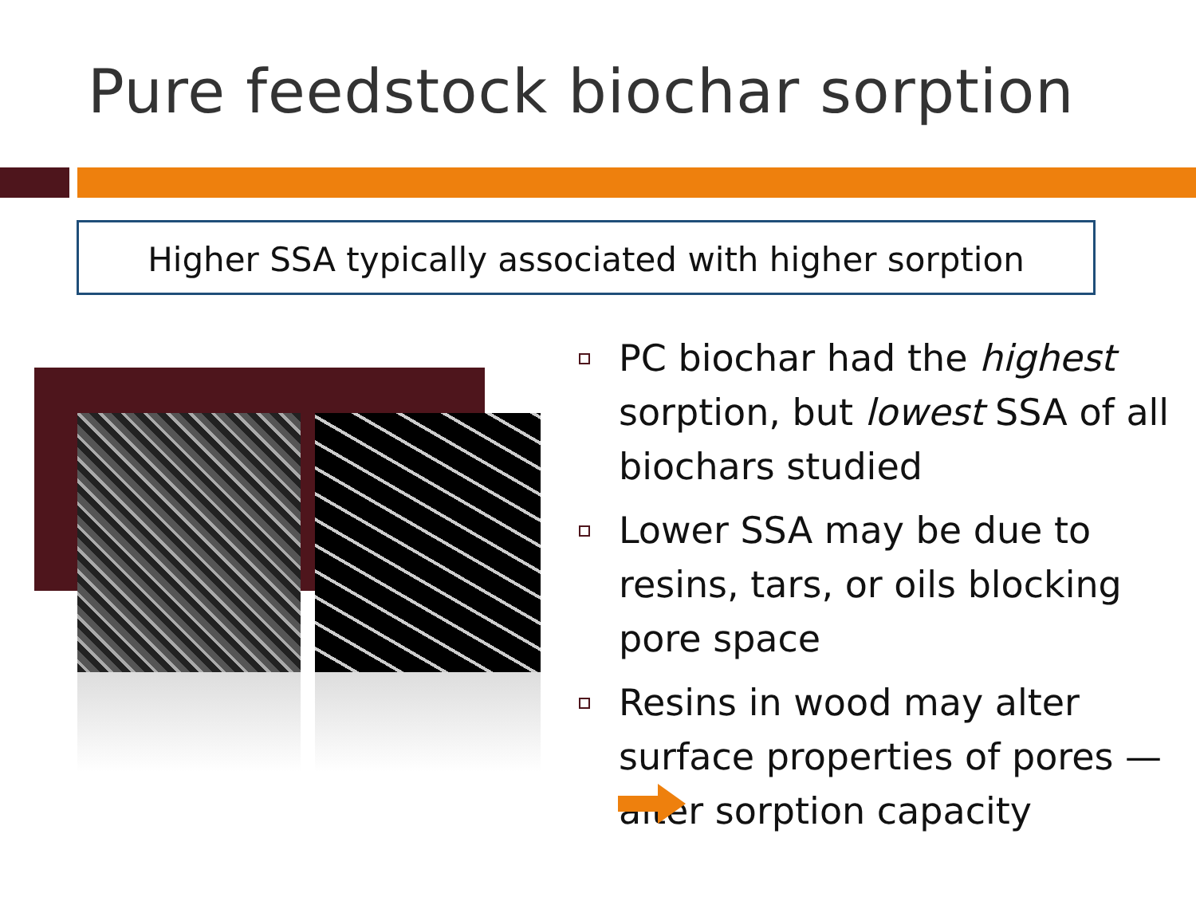Pure feedstock biochar sorption
Higher SSA typically associated with higher sorption
PC biochar had the highest sorption, but lowest SSA of all biochars studied
Lower SSA may be due to resins, tars, or oils blocking pore space
Resins in wood may alter surface properties of pores — alter sorption capacity